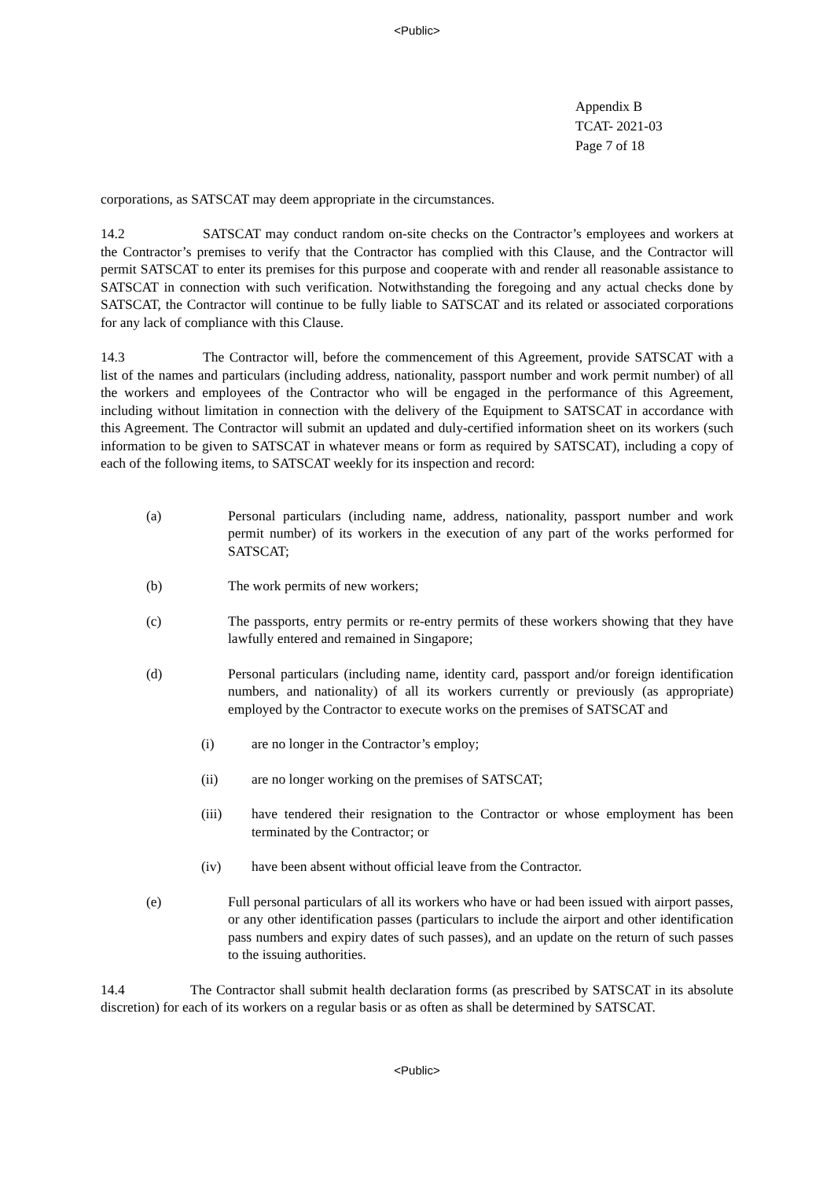<Public>
Appendix B
TCAT- 2021-03
Page 7 of 18
corporations, as SATSCAT may deem appropriate in the circumstances.
14.2 SATSCAT may conduct random on-site checks on the Contractor’s employees and workers at the Contractor’s premises to verify that the Contractor has complied with this Clause, and the Contractor will permit SATSCAT to enter its premises for this purpose and cooperate with and render all reasonable assistance to SATSCAT in connection with such verification. Notwithstanding the foregoing and any actual checks done by SATSCAT, the Contractor will continue to be fully liable to SATSCAT and its related or associated corporations for any lack of compliance with this Clause.
14.3 The Contractor will, before the commencement of this Agreement, provide SATSCAT with a list of the names and particulars (including address, nationality, passport number and work permit number) of all the workers and employees of the Contractor who will be engaged in the performance of this Agreement, including without limitation in connection with the delivery of the Equipment to SATSCAT in accordance with this Agreement. The Contractor will submit an updated and duly-certified information sheet on its workers (such information to be given to SATSCAT in whatever means or form as required by SATSCAT), including a copy of each of the following items, to SATSCAT weekly for its inspection and record:
(a) Personal particulars (including name, address, nationality, passport number and work permit number) of its workers in the execution of any part of the works performed for SATSCAT;
(b) The work permits of new workers;
(c) The passports, entry permits or re-entry permits of these workers showing that they have lawfully entered and remained in Singapore;
(d) Personal particulars (including name, identity card, passport and/or foreign identification numbers, and nationality) of all its workers currently or previously (as appropriate) employed by the Contractor to execute works on the premises of SATSCAT and
(i) are no longer in the Contractor’s employ;
(ii) are no longer working on the premises of SATSCAT;
(iii) have tendered their resignation to the Contractor or whose employment has been terminated by the Contractor; or
(iv) have been absent without official leave from the Contractor.
(e) Full personal particulars of all its workers who have or had been issued with airport passes, or any other identification passes (particulars to include the airport and other identification pass numbers and expiry dates of such passes), and an update on the return of such passes to the issuing authorities.
14.4 The Contractor shall submit health declaration forms (as prescribed by SATSCAT in its absolute discretion) for each of its workers on a regular basis or as often as shall be determined by SATSCAT.
<Public>